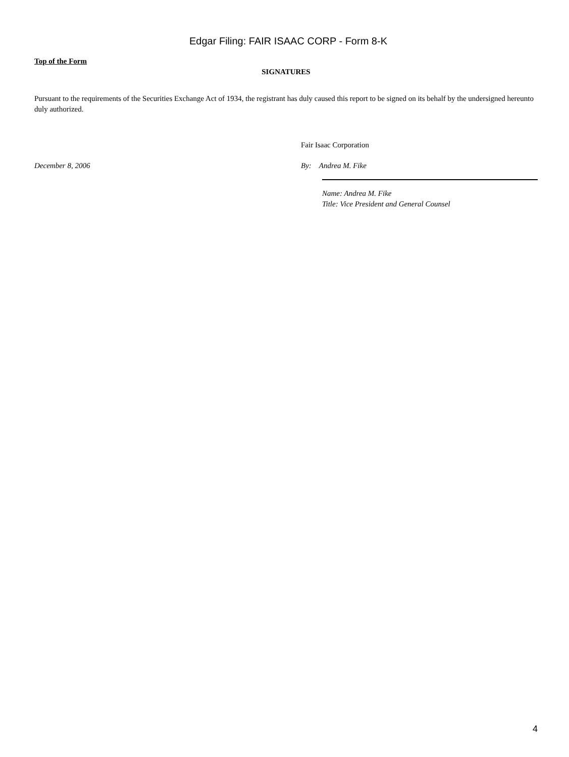Edgar Filing: FAIR ISAAC CORP - Form 8-K
Top of the Form
SIGNATURES
Pursuant to the requirements of the Securities Exchange Act of 1934, the registrant has duly caused this report to be signed on its behalf by the undersigned hereunto duly authorized.
Fair Isaac Corporation
December 8, 2006 By: Andrea M. Fike
Name: Andrea M. Fike
Title: Vice President and General Counsel
4